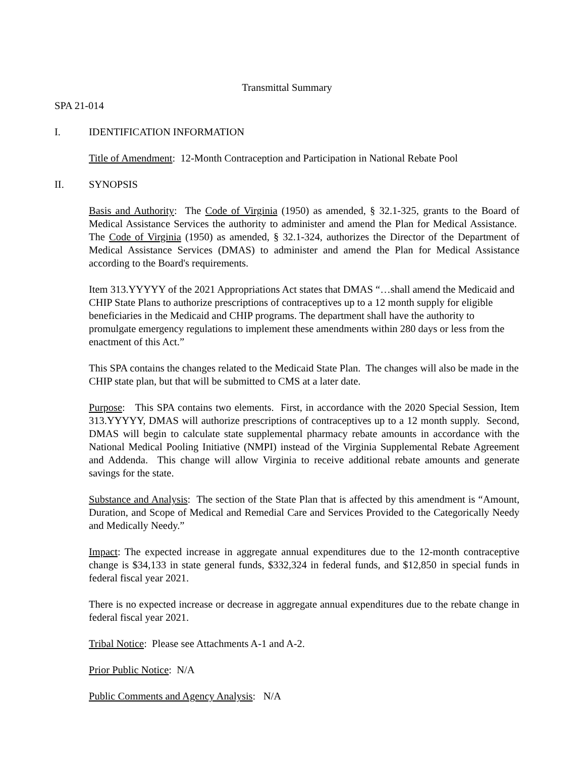Transmittal Summary
SPA 21-014
I. IDENTIFICATION INFORMATION
Title of Amendment: 12-Month Contraception and Participation in National Rebate Pool
II. SYNOPSIS
Basis and Authority: The Code of Virginia (1950) as amended, § 32.1-325, grants to the Board of Medical Assistance Services the authority to administer and amend the Plan for Medical Assistance. The Code of Virginia (1950) as amended, § 32.1-324, authorizes the Director of the Department of Medical Assistance Services (DMAS) to administer and amend the Plan for Medical Assistance according to the Board's requirements.
Item 313.YYYYY of the 2021 Appropriations Act states that DMAS “…shall amend the Medicaid and CHIP State Plans to authorize prescriptions of contraceptives up to a 12 month supply for eligible beneficiaries in the Medicaid and CHIP programs. The department shall have the authority to promulgate emergency regulations to implement these amendments within 280 days or less from the enactment of this Act.”
This SPA contains the changes related to the Medicaid State Plan. The changes will also be made in the CHIP state plan, but that will be submitted to CMS at a later date.
Purpose: This SPA contains two elements. First, in accordance with the 2020 Special Session, Item 313.YYYYY, DMAS will authorize prescriptions of contraceptives up to a 12 month supply. Second, DMAS will begin to calculate state supplemental pharmacy rebate amounts in accordance with the National Medical Pooling Initiative (NMPI) instead of the Virginia Supplemental Rebate Agreement and Addenda. This change will allow Virginia to receive additional rebate amounts and generate savings for the state.
Substance and Analysis: The section of the State Plan that is affected by this amendment is “Amount, Duration, and Scope of Medical and Remedial Care and Services Provided to the Categorically Needy and Medically Needy.”
Impact: The expected increase in aggregate annual expenditures due to the 12-month contraceptive change is $34,133 in state general funds, $332,324 in federal funds, and $12,850 in special funds in federal fiscal year 2021.
There is no expected increase or decrease in aggregate annual expenditures due to the rebate change in federal fiscal year 2021.
Tribal Notice: Please see Attachments A-1 and A-2.
Prior Public Notice: N/A
Public Comments and Agency Analysis: N/A